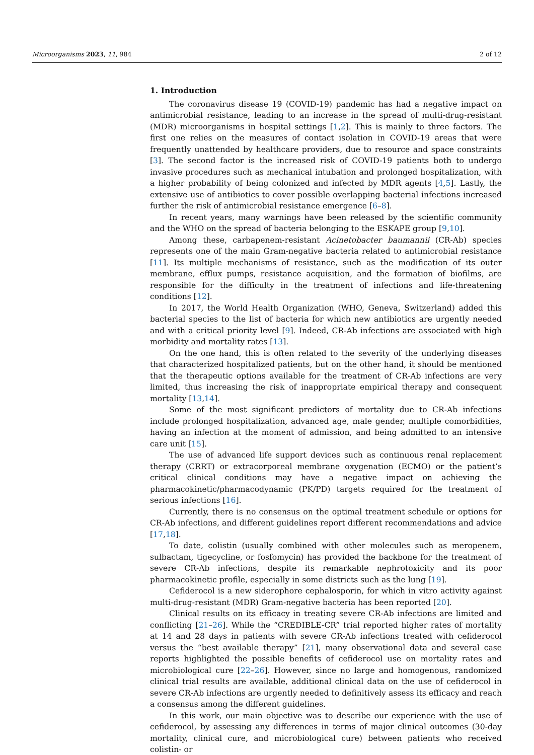Microorganisms 2023, 11, 984 2 of 12
1. Introduction
The coronavirus disease 19 (COVID-19) pandemic has had a negative impact on antimicrobial resistance, leading to an increase in the spread of multi-drug-resistant (MDR) microorganisms in hospital settings [1,2]. This is mainly to three factors. The first one relies on the measures of contact isolation in COVID-19 areas that were frequently unattended by healthcare providers, due to resource and space constraints [3]. The second factor is the increased risk of COVID-19 patients both to undergo invasive procedures such as mechanical intubation and prolonged hospitalization, with a higher probability of being colonized and infected by MDR agents [4,5]. Lastly, the extensive use of antibiotics to cover possible overlapping bacterial infections increased further the risk of antimicrobial resistance emergence [6–8].
In recent years, many warnings have been released by the scientific community and the WHO on the spread of bacteria belonging to the ESKAPE group [9,10].
Among these, carbapenem-resistant Acinetobacter baumannii (CR-Ab) species represents one of the main Gram-negative bacteria related to antimicrobial resistance [11]. Its multiple mechanisms of resistance, such as the modification of its outer membrane, efflux pumps, resistance acquisition, and the formation of biofilms, are responsible for the difficulty in the treatment of infections and life-threatening conditions [12].
In 2017, the World Health Organization (WHO, Geneva, Switzerland) added this bacterial species to the list of bacteria for which new antibiotics are urgently needed and with a critical priority level [9]. Indeed, CR-Ab infections are associated with high morbidity and mortality rates [13].
On the one hand, this is often related to the severity of the underlying diseases that characterized hospitalized patients, but on the other hand, it should be mentioned that the therapeutic options available for the treatment of CR-Ab infections are very limited, thus increasing the risk of inappropriate empirical therapy and consequent mortality [13,14].
Some of the most significant predictors of mortality due to CR-Ab infections include prolonged hospitalization, advanced age, male gender, multiple comorbidities, having an infection at the moment of admission, and being admitted to an intensive care unit [15].
The use of advanced life support devices such as continuous renal replacement therapy (CRRT) or extracorporeal membrane oxygenation (ECMO) or the patient’s critical clinical conditions may have a negative impact on achieving the pharmacokinetic/pharmacodynamic (PK/PD) targets required for the treatment of serious infections [16].
Currently, there is no consensus on the optimal treatment schedule or options for CR-Ab infections, and different guidelines report different recommendations and advice [17,18].
To date, colistin (usually combined with other molecules such as meropenem, sulbactam, tigecycline, or fosfomycin) has provided the backbone for the treatment of severe CR-Ab infections, despite its remarkable nephrotoxicity and its poor pharmacokinetic profile, especially in some districts such as the lung [19].
Cefiderocol is a new siderophore cephalosporin, for which in vitro activity against multi-drug-resistant (MDR) Gram-negative bacteria has been reported [20].
Clinical results on its efficacy in treating severe CR-Ab infections are limited and conflicting [21–26]. While the “CREDIBLE-CR” trial reported higher rates of mortality at 14 and 28 days in patients with severe CR-Ab infections treated with cefiderocol versus the “best available therapy” [21], many observational data and several case reports highlighted the possible benefits of cefiderocol use on mortality rates and microbiological cure [22–26]. However, since no large and homogenous, randomized clinical trial results are available, additional clinical data on the use of cefiderocol in severe CR-Ab infections are urgently needed to definitively assess its efficacy and reach a consensus among the different guidelines.
In this work, our main objective was to describe our experience with the use of cefiderocol, by assessing any differences in terms of major clinical outcomes (30-day mortality, clinical cure, and microbiological cure) between patients who received colistin- or